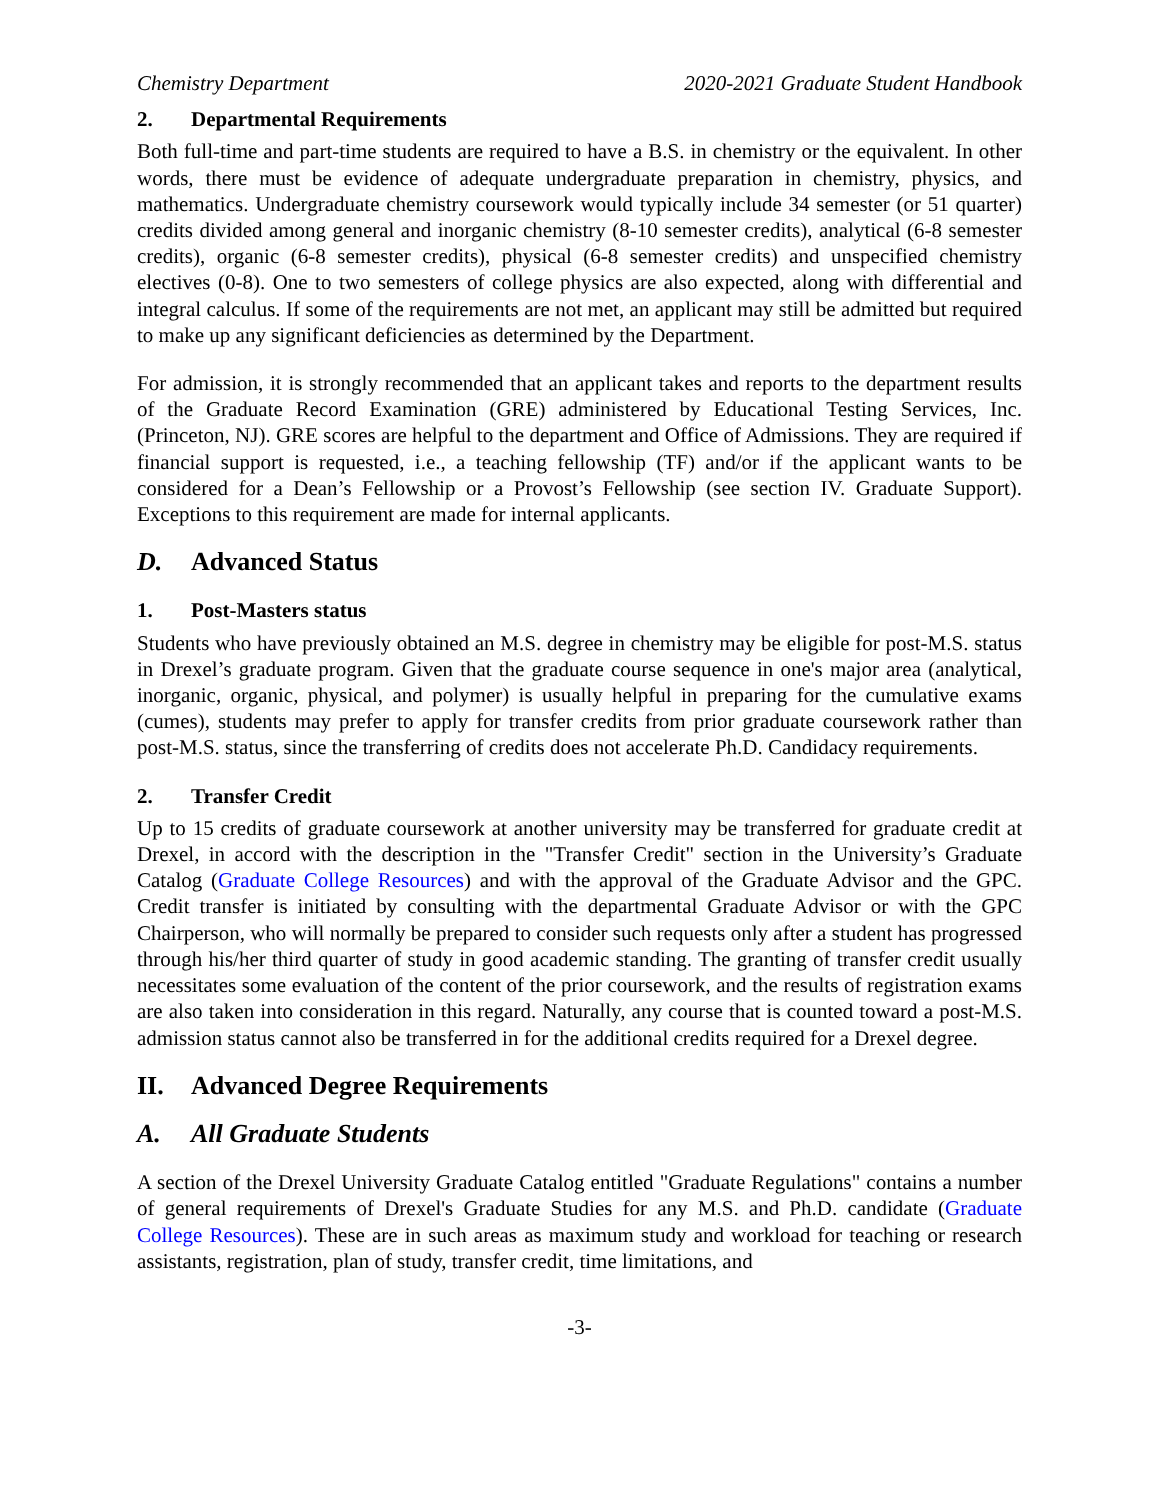Chemistry Department 2020-2021 Graduate Student Handbook
2. Departmental Requirements
Both full-time and part-time students are required to have a B.S. in chemistry or the equivalent. In other words, there must be evidence of adequate undergraduate preparation in chemistry, physics, and mathematics. Undergraduate chemistry coursework would typically include 34 semester (or 51 quarter) credits divided among general and inorganic chemistry (8-10 semester credits), analytical (6-8 semester credits), organic (6-8 semester credits), physical (6-8 semester credits) and unspecified chemistry electives (0-8). One to two semesters of college physics are also expected, along with differential and integral calculus. If some of the requirements are not met, an applicant may still be admitted but required to make up any significant deficiencies as determined by the Department.
For admission, it is strongly recommended that an applicant takes and reports to the department results of the Graduate Record Examination (GRE) administered by Educational Testing Services, Inc. (Princeton, NJ). GRE scores are helpful to the department and Office of Admissions. They are required if financial support is requested, i.e., a teaching fellowship (TF) and/or if the applicant wants to be considered for a Dean’s Fellowship or a Provost’s Fellowship (see section IV. Graduate Support). Exceptions to this requirement are made for internal applicants.
D. Advanced Status
1. Post-Masters status
Students who have previously obtained an M.S. degree in chemistry may be eligible for post-M.S. status in Drexel’s graduate program. Given that the graduate course sequence in one's major area (analytical, inorganic, organic, physical, and polymer) is usually helpful in preparing for the cumulative exams (cumes), students may prefer to apply for transfer credits from prior graduate coursework rather than post-M.S. status, since the transferring of credits does not accelerate Ph.D. Candidacy requirements.
2. Transfer Credit
Up to 15 credits of graduate coursework at another university may be transferred for graduate credit at Drexel, in accord with the description in the "Transfer Credit" section in the University’s Graduate Catalog (Graduate College Resources) and with the approval of the Graduate Advisor and the GPC. Credit transfer is initiated by consulting with the departmental Graduate Advisor or with the GPC Chairperson, who will normally be prepared to consider such requests only after a student has progressed through his/her third quarter of study in good academic standing. The granting of transfer credit usually necessitates some evaluation of the content of the prior coursework, and the results of registration exams are also taken into consideration in this regard. Naturally, any course that is counted toward a post-M.S. admission status cannot also be transferred in for the additional credits required for a Drexel degree.
II. Advanced Degree Requirements
A. All Graduate Students
A section of the Drexel University Graduate Catalog entitled "Graduate Regulations" contains a number of general requirements of Drexel's Graduate Studies for any M.S. and Ph.D. candidate (Graduate College Resources). These are in such areas as maximum study and workload for teaching or research assistants, registration, plan of study, transfer credit, time limitations, and
-3-